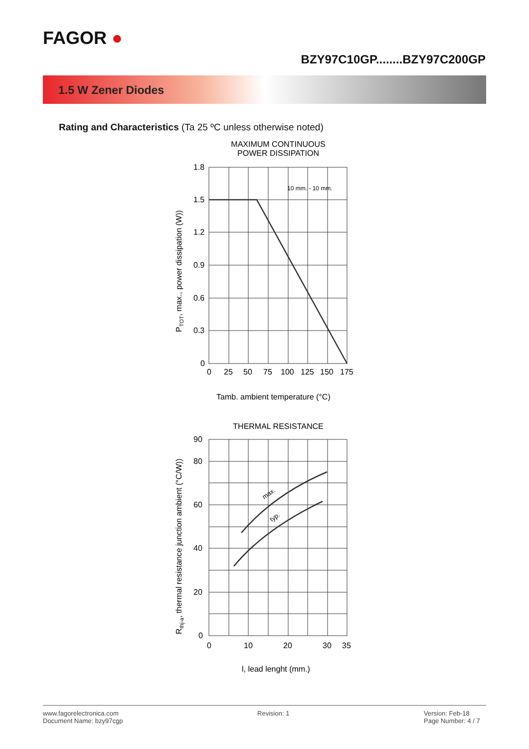FAGOR ●
BZY97C10GP........BZY97C200GP
1.5 W Zener Diodes
Rating and Characteristics (Ta 25 ºC unless otherwise noted)
MAXIMUM CONTINUOUS
POWER DISSIPATION
1.8
1.5
1.2
0.9
0.6
0.3
0
0
25
50
75
100
125
150
175
10 mm. - 10 mm.
Tamb. ambient temperature (°C)
PTOT, max., power dissipation (W))
THERMAL RESISTANCE
90
80
60
40
20
0
0
10
20
30
35
max.
typ.
l, lead lenght (mm.)
Rthj-a, thermal resistance junction ambient (°C/W))
www.fagorelectronica.com
Document Name: bzy97cgp
Revision: 1 Version: Feb-18
Page Number: 4 / 7